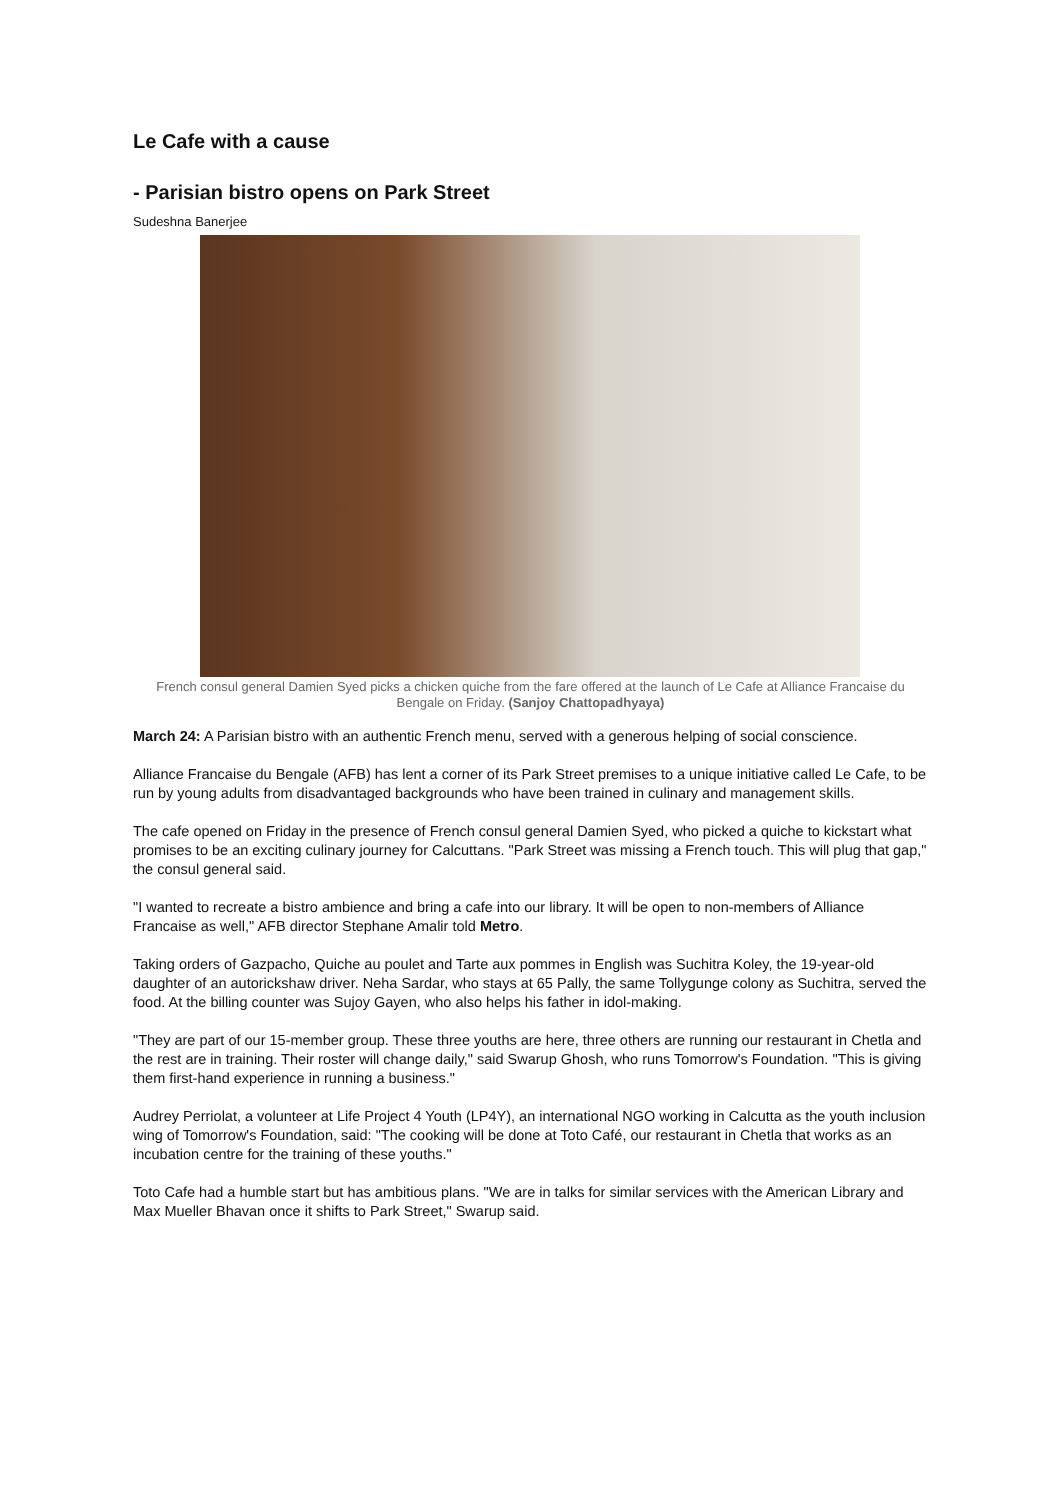Le Cafe with a cause
- Parisian bistro opens on Park Street
Sudeshna Banerjee
French consul general Damien Syed picks a chicken quiche from the fare offered at the launch of Le Cafe at Alliance Francaise du Bengale on Friday. (Sanjoy Chattopadhyaya)
March 24: A Parisian bistro with an authentic French menu, served with a generous helping of social conscience.
Alliance Francaise du Bengale (AFB) has lent a corner of its Park Street premises to a unique initiative called Le Cafe, to be run by young adults from disadvantaged backgrounds who have been trained in culinary and management skills.
The cafe opened on Friday in the presence of French consul general Damien Syed, who picked a quiche to kickstart what promises to be an exciting culinary journey for Calcuttans. "Park Street was missing a French touch. This will plug that gap," the consul general said.
"I wanted to recreate a bistro ambience and bring a cafe into our library. It will be open to non-members of Alliance Francaise as well," AFB director Stephane Amalir told Metro.
Taking orders of Gazpacho, Quiche au poulet and Tarte aux pommes in English was Suchitra Koley, the 19-year-old daughter of an autorickshaw driver. Neha Sardar, who stays at 65 Pally, the same Tollygunge colony as Suchitra, served the food. At the billing counter was Sujoy Gayen, who also helps his father in idol-making.
"They are part of our 15-member group. These three youths are here, three others are running our restaurant in Chetla and the rest are in training. Their roster will change daily," said Swarup Ghosh, who runs Tomorrow's Foundation. "This is giving them first-hand experience in running a business."
Audrey Perriolat, a volunteer at Life Project 4 Youth (LP4Y), an international NGO working in Calcutta as the youth inclusion wing of Tomorrow's Foundation, said: "The cooking will be done at Toto Café, our restaurant in Chetla that works as an incubation centre for the training of these youths."
Toto Cafe had a humble start but has ambitious plans. "We are in talks for similar services with the American Library and Max Mueller Bhavan once it shifts to Park Street," Swarup said.